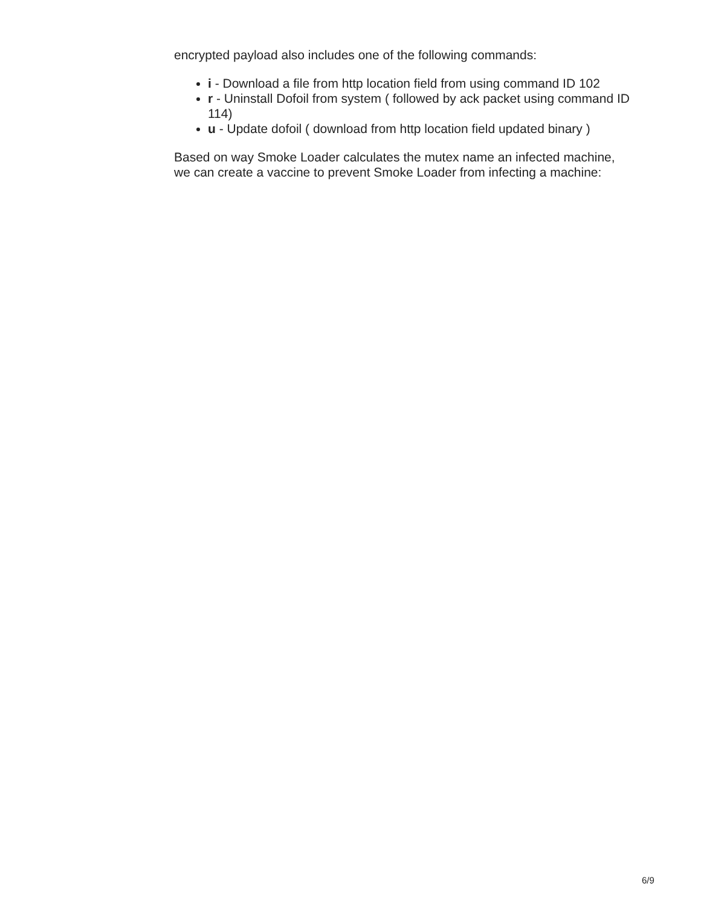encrypted payload also includes one of the following commands:
i - Download a file from http location field from using command ID 102
r - Uninstall Dofoil from system ( followed by ack packet using command ID 114)
u - Update dofoil ( download from http location field updated binary )
Based on way Smoke Loader calculates the mutex name an infected machine, we can create a vaccine to prevent Smoke Loader from infecting a machine:
6/9